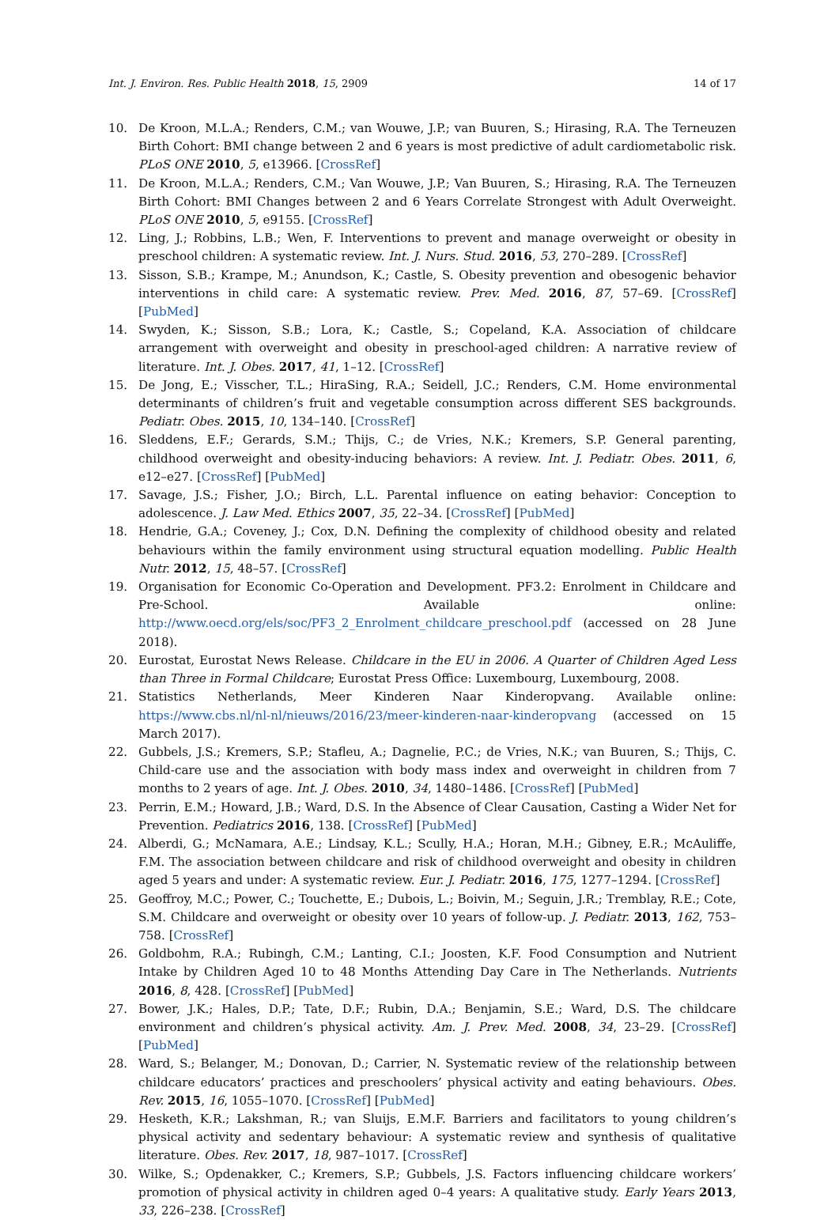Int. J. Environ. Res. Public Health 2018, 15, 2909 14 of 17
10. De Kroon, M.L.A.; Renders, C.M.; van Wouwe, J.P.; van Buuren, S.; Hirasing, R.A. The Terneuzen Birth Cohort: BMI change between 2 and 6 years is most predictive of adult cardiometabolic risk. PLoS ONE 2010, 5, e13966. [CrossRef]
11. De Kroon, M.L.A.; Renders, C.M.; Van Wouwe, J.P.; Van Buuren, S.; Hirasing, R.A. The Terneuzen Birth Cohort: BMI Changes between 2 and 6 Years Correlate Strongest with Adult Overweight. PLoS ONE 2010, 5, e9155. [CrossRef]
12. Ling, J.; Robbins, L.B.; Wen, F. Interventions to prevent and manage overweight or obesity in preschool children: A systematic review. Int. J. Nurs. Stud. 2016, 53, 270–289. [CrossRef]
13. Sisson, S.B.; Krampe, M.; Anundson, K.; Castle, S. Obesity prevention and obesogenic behavior interventions in child care: A systematic review. Prev. Med. 2016, 87, 57–69. [CrossRef] [PubMed]
14. Swyden, K.; Sisson, S.B.; Lora, K.; Castle, S.; Copeland, K.A. Association of childcare arrangement with overweight and obesity in preschool-aged children: A narrative review of literature. Int. J. Obes. 2017, 41, 1–12. [CrossRef]
15. De Jong, E.; Visscher, T.L.; HiraSing, R.A.; Seidell, J.C.; Renders, C.M. Home environmental determinants of children’s fruit and vegetable consumption across different SES backgrounds. Pediatr. Obes. 2015, 10, 134–140. [CrossRef]
16. Sleddens, E.F.; Gerards, S.M.; Thijs, C.; de Vries, N.K.; Kremers, S.P. General parenting, childhood overweight and obesity-inducing behaviors: A review. Int. J. Pediatr. Obes. 2011, 6, e12–e27. [CrossRef] [PubMed]
17. Savage, J.S.; Fisher, J.O.; Birch, L.L. Parental influence on eating behavior: Conception to adolescence. J. Law Med. Ethics 2007, 35, 22–34. [CrossRef] [PubMed]
18. Hendrie, G.A.; Coveney, J.; Cox, D.N. Defining the complexity of childhood obesity and related behaviours within the family environment using structural equation modelling. Public Health Nutr. 2012, 15, 48–57. [CrossRef]
19. Organisation for Economic Co-Operation and Development. PF3.2: Enrolment in Childcare and Pre-School. Available online: http://www.oecd.org/els/soc/PF3_2_Enrolment_childcare_preschool.pdf (accessed on 28 June 2018).
20. Eurostat, Eurostat News Release. Childcare in the EU in 2006. A Quarter of Children Aged Less than Three in Formal Childcare; Eurostat Press Office: Luxembourg, Luxembourg, 2008.
21. Statistics Netherlands, Meer Kinderen Naar Kinderopvang. Available online: https://www.cbs.nl/nl-nl/nieuws/2016/23/meer-kinderen-naar-kinderopvang (accessed on 15 March 2017).
22. Gubbels, J.S.; Kremers, S.P.; Stafleu, A.; Dagnelie, P.C.; de Vries, N.K.; van Buuren, S.; Thijs, C. Child-care use and the association with body mass index and overweight in children from 7 months to 2 years of age. Int. J. Obes. 2010, 34, 1480–1486. [CrossRef] [PubMed]
23. Perrin, E.M.; Howard, J.B.; Ward, D.S. In the Absence of Clear Causation, Casting a Wider Net for Prevention. Pediatrics 2016, 138. [CrossRef] [PubMed]
24. Alberdi, G.; McNamara, A.E.; Lindsay, K.L.; Scully, H.A.; Horan, M.H.; Gibney, E.R.; McAuliffe, F.M. The association between childcare and risk of childhood overweight and obesity in children aged 5 years and under: A systematic review. Eur. J. Pediatr. 2016, 175, 1277–1294. [CrossRef]
25. Geoffroy, M.C.; Power, C.; Touchette, E.; Dubois, L.; Boivin, M.; Seguin, J.R.; Tremblay, R.E.; Cote, S.M. Childcare and overweight or obesity over 10 years of follow-up. J. Pediatr. 2013, 162, 753–758. [CrossRef]
26. Goldbohm, R.A.; Rubingh, C.M.; Lanting, C.I.; Joosten, K.F. Food Consumption and Nutrient Intake by Children Aged 10 to 48 Months Attending Day Care in The Netherlands. Nutrients 2016, 8, 428. [CrossRef] [PubMed]
27. Bower, J.K.; Hales, D.P.; Tate, D.F.; Rubin, D.A.; Benjamin, S.E.; Ward, D.S. The childcare environment and children’s physical activity. Am. J. Prev. Med. 2008, 34, 23–29. [CrossRef] [PubMed]
28. Ward, S.; Belanger, M.; Donovan, D.; Carrier, N. Systematic review of the relationship between childcare educators’ practices and preschoolers’ physical activity and eating behaviours. Obes. Rev. 2015, 16, 1055–1070. [CrossRef] [PubMed]
29. Hesketh, K.R.; Lakshman, R.; van Sluijs, E.M.F. Barriers and facilitators to young children’s physical activity and sedentary behaviour: A systematic review and synthesis of qualitative literature. Obes. Rev. 2017, 18, 987–1017. [CrossRef]
30. Wilke, S.; Opdenakker, C.; Kremers, S.P.; Gubbels, J.S. Factors influencing childcare workers’ promotion of physical activity in children aged 0–4 years: A qualitative study. Early Years 2013, 33, 226–238. [CrossRef]